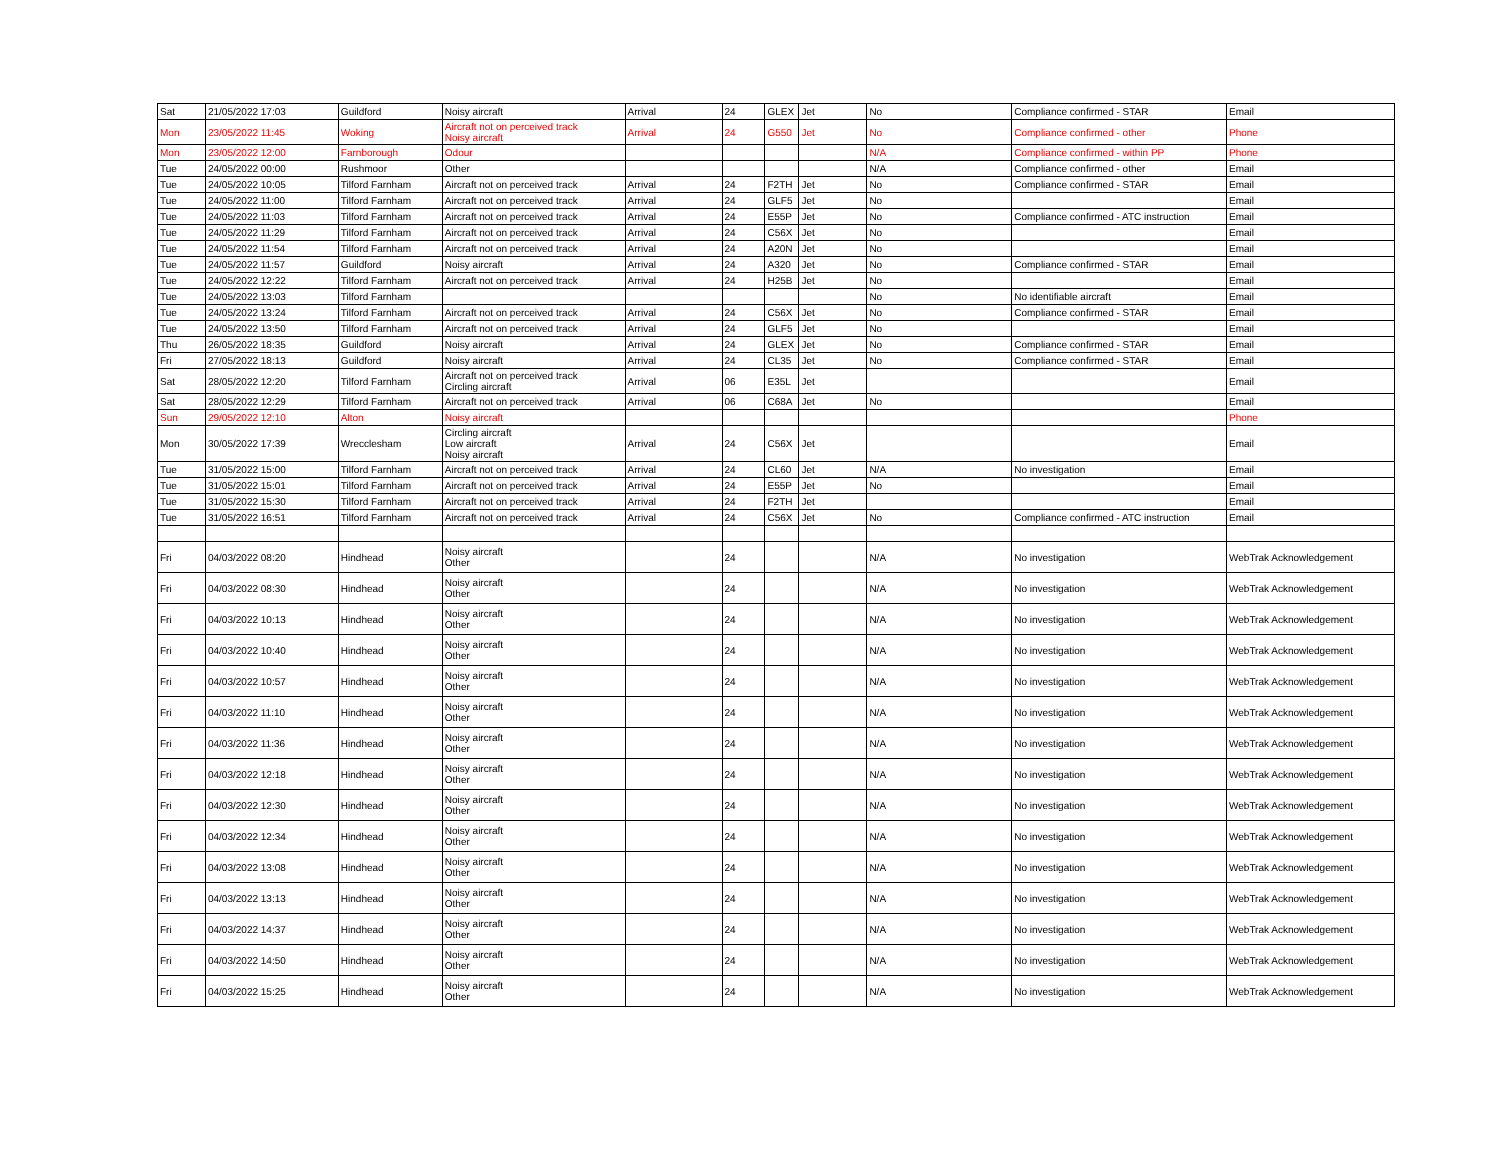| Sat | 21/05/2022 17:03 | Guildford | Noisy aircraft | Arrival | 24 | GLEX | Jet | No | Compliance confirmed - STAR | Email |
| Mon | 23/05/2022 11:45 | Woking | Aircraft not on perceived track Noisy aircraft | Arrival | 24 | G550 | Jet | No | Compliance confirmed - other | Phone |
| Mon | 23/05/2022 12:00 | Farnborough | Odour | | | | | N/A | Compliance confirmed - within PP | Phone |
| Tue | 24/05/2022 00:00 | Rushmoor | Other | | | | | N/A | Compliance confirmed - other | Email |
| Tue | 24/05/2022 10:05 | Tilford Farnham | Aircraft not on perceived track | Arrival | 24 | F2TH | Jet | No | Compliance confirmed - STAR | Email |
| Tue | 24/05/2022 11:00 | Tilford Farnham | Aircraft not on perceived track | Arrival | 24 | GLF5 | Jet | No | | Email |
| Tue | 24/05/2022 11:03 | Tilford Farnham | Aircraft not on perceived track | Arrival | 24 | E55P | Jet | No | Compliance confirmed - ATC instruction | Email |
| Tue | 24/05/2022 11:29 | Tilford Farnham | Aircraft not on perceived track | Arrival | 24 | C56X | Jet | No | | Email |
| Tue | 24/05/2022 11:54 | Tilford Farnham | Aircraft not on perceived track | Arrival | 24 | A20N | Jet | No | | Email |
| Tue | 24/05/2022 11:57 | Guildford | Noisy aircraft | Arrival | 24 | A320 | Jet | No | Compliance confirmed - STAR | Email |
| Tue | 24/05/2022 12:22 | Tilford Farnham | Aircraft not on perceived track | Arrival | 24 | H25B | Jet | No | | Email |
| Tue | 24/05/2022 13:03 | Tilford Farnham | | | | | | No | No identifiable aircraft | Email |
| Tue | 24/05/2022 13:24 | Tilford Farnham | Aircraft not on perceived track | Arrival | 24 | C56X | Jet | No | Compliance confirmed - STAR | Email |
| Tue | 24/05/2022 13:50 | Tilford Farnham | Aircraft not on perceived track | Arrival | 24 | GLF5 | Jet | No | | Email |
| Thu | 26/05/2022 18:35 | Guildford | Noisy aircraft | Arrival | 24 | GLEX | Jet | No | Compliance confirmed - STAR | Email |
| Fri | 27/05/2022 18:13 | Guildford | Noisy aircraft | Arrival | 24 | CL35 | Jet | No | Compliance confirmed - STAR | Email |
| Sat | 28/05/2022 12:20 | Tilford Farnham | Aircraft not on perceived track Circling aircraft | Arrival | 06 | E35L | Jet | | | Email |
| Sat | 28/05/2022 12:29 | Tilford Farnham | Aircraft not on perceived track | Arrival | 06 | C68A | Jet | No | | Email |
| Sun | 29/05/2022 12:10 | Alton | Noisy aircraft | | | | | | | Phone |
| Mon | 30/05/2022 17:39 | Wrecclesham | Circling aircraft Low aircraft Noisy aircraft | Arrival | 24 | C56X | Jet | | | Email |
| Tue | 31/05/2022 15:00 | Tilford Farnham | Aircraft not on perceived track | Arrival | 24 | CL60 | Jet | N/A | No investigation | Email |
| Tue | 31/05/2022 15:01 | Tilford Farnham | Aircraft not on perceived track | Arrival | 24 | E55P | Jet | No | | Email |
| Tue | 31/05/2022 15:30 | Tilford Farnham | Aircraft not on perceived track | Arrival | 24 | F2TH | Jet | | | Email |
| Tue | 31/05/2022 16:51 | Tilford Farnham | Aircraft not on perceived track | Arrival | 24 | C56X | Jet | No | Compliance confirmed - ATC instruction | Email |
| Fri | 04/03/2022 08:20 | Hindhead | Noisy aircraft Other | | 24 | | | N/A | No investigation | WebTrak Acknowledgement |
| Fri | 04/03/2022 08:30 | Hindhead | Noisy aircraft Other | | 24 | | | N/A | No investigation | WebTrak Acknowledgement |
| Fri | 04/03/2022 10:13 | Hindhead | Noisy aircraft Other | | 24 | | | N/A | No investigation | WebTrak Acknowledgement |
| Fri | 04/03/2022 10:40 | Hindhead | Noisy aircraft Other | | 24 | | | N/A | No investigation | WebTrak Acknowledgement |
| Fri | 04/03/2022 10:57 | Hindhead | Noisy aircraft Other | | 24 | | | N/A | No investigation | WebTrak Acknowledgement |
| Fri | 04/03/2022 11:10 | Hindhead | Noisy aircraft Other | | 24 | | | N/A | No investigation | WebTrak Acknowledgement |
| Fri | 04/03/2022 11:36 | Hindhead | Noisy aircraft Other | | 24 | | | N/A | No investigation | WebTrak Acknowledgement |
| Fri | 04/03/2022 12:18 | Hindhead | Noisy aircraft Other | | 24 | | | N/A | No investigation | WebTrak Acknowledgement |
| Fri | 04/03/2022 12:30 | Hindhead | Noisy aircraft Other | | 24 | | | N/A | No investigation | WebTrak Acknowledgement |
| Fri | 04/03/2022 12:34 | Hindhead | Noisy aircraft Other | | 24 | | | N/A | No investigation | WebTrak Acknowledgement |
| Fri | 04/03/2022 13:08 | Hindhead | Noisy aircraft Other | | 24 | | | N/A | No investigation | WebTrak Acknowledgement |
| Fri | 04/03/2022 13:13 | Hindhead | Noisy aircraft Other | | 24 | | | N/A | No investigation | WebTrak Acknowledgement |
| Fri | 04/03/2022 14:37 | Hindhead | Noisy aircraft Other | | 24 | | | N/A | No investigation | WebTrak Acknowledgement |
| Fri | 04/03/2022 14:50 | Hindhead | Noisy aircraft Other | | 24 | | | N/A | No investigation | WebTrak Acknowledgement |
| Fri | 04/03/2022 15:25 | Hindhead | Noisy aircraft Other | | 24 | | | N/A | No investigation | WebTrak Acknowledgement |